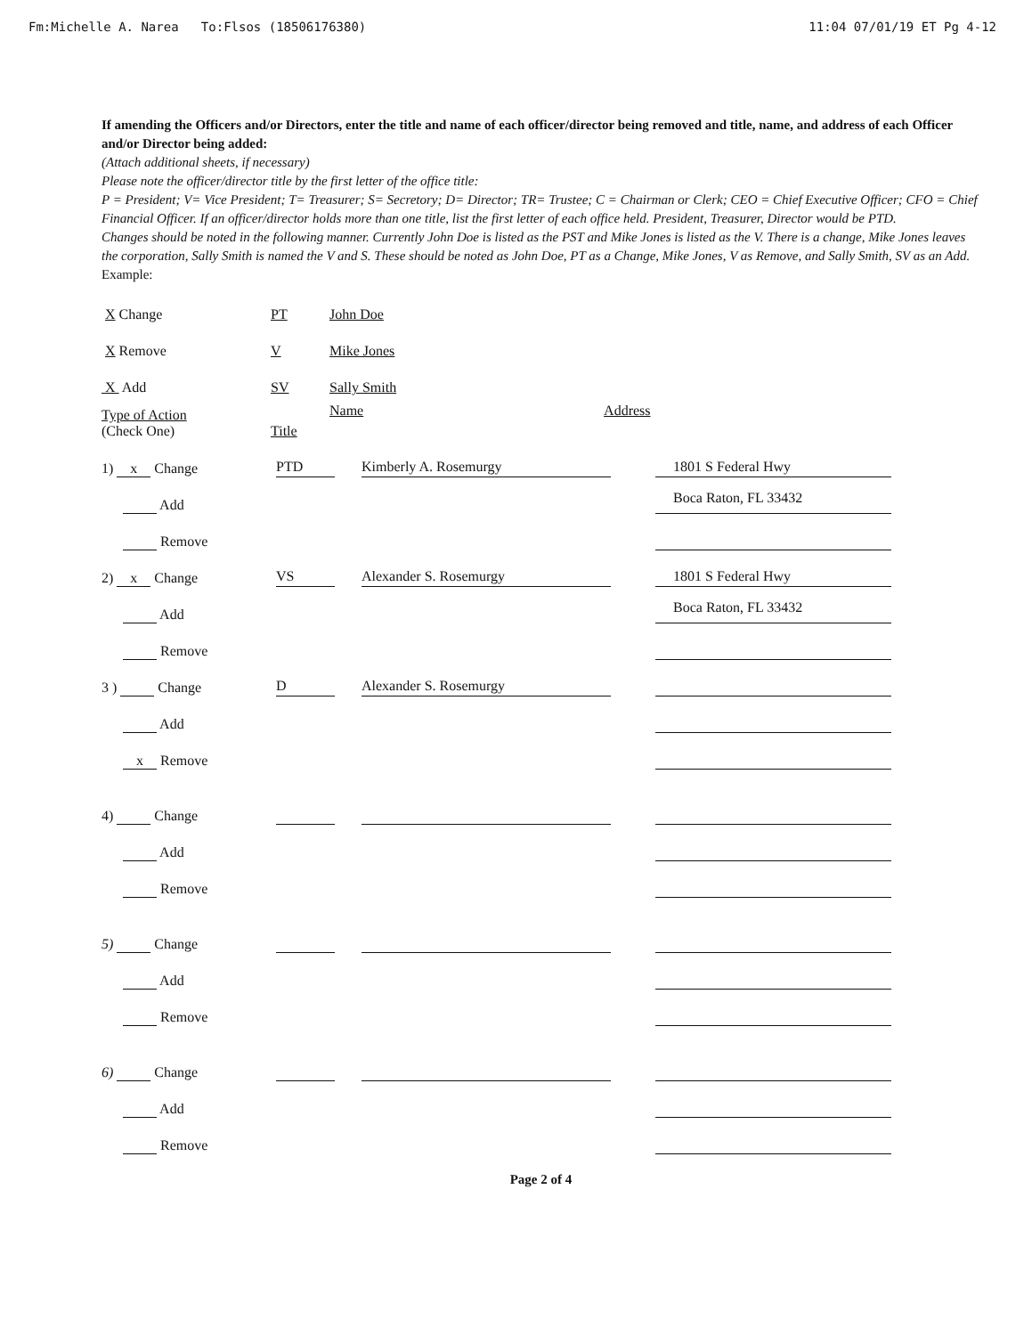Fm:Michelle A. Narea To:Flsos (18506176380) 11:04 07/01/19 ET Pg 4-12
If amending the Officers and/or Directors, enter the title and name of each officer/director being removed and title, name, and address of each Officer and/or Director being added:
(Attach additional sheets, if necessary)
Please note the officer/director title by the first letter of the office title:
P = President; V= Vice President; T= Treasurer; S= Secretory; D= Director; TR= Trustee; C = Chairman or Clerk; CEO = Chief Executive Officer; CFO = Chief Financial Officer. If an officer/director holds more than one title, list the first letter of each office held. President, Treasurer, Director would be PTD.
Changes should be noted in the following manner. Currently John Doe is listed as the PST and Mike Jones is listed as the V. There is a change, Mike Jones leaves the corporation, Sally Smith is named the V and S. These should be noted as John Doe, PT as a Change, Mike Jones, V as Remove, and Sally Smith, SV as an Add.
Example:
| X Change | PT | John Doe | |
| X Remove | V | Mike Jones | |
| X Add | SV | Sally Smith | |
| Type of Action (Check One) | Title | Name | Address |
| 1) x Change | PTD | Kimberly A. Rosemurgy | 1801 S Federal Hwy |
| Add | | | Boca Raton, FL 33432 |
| Remove | | | |
| 2) x Change | VS | Alexander S. Rosemurgy | 1801 S Federal Hwy |
| Add | | | Boca Raton, FL 33432 |
| Remove | | | |
| 3 ) Change | D | Alexander S. Rosemurgy | |
| Add | | | |
| x Remove | | | |
| 4) Change | | | |
| Add | | | |
| Remove | | | |
| 5) Change | | | |
| Add | | | |
| Remove | | | |
| 6) Change | | | |
| Add | | | |
| Remove | | | |
Page 2 of 4